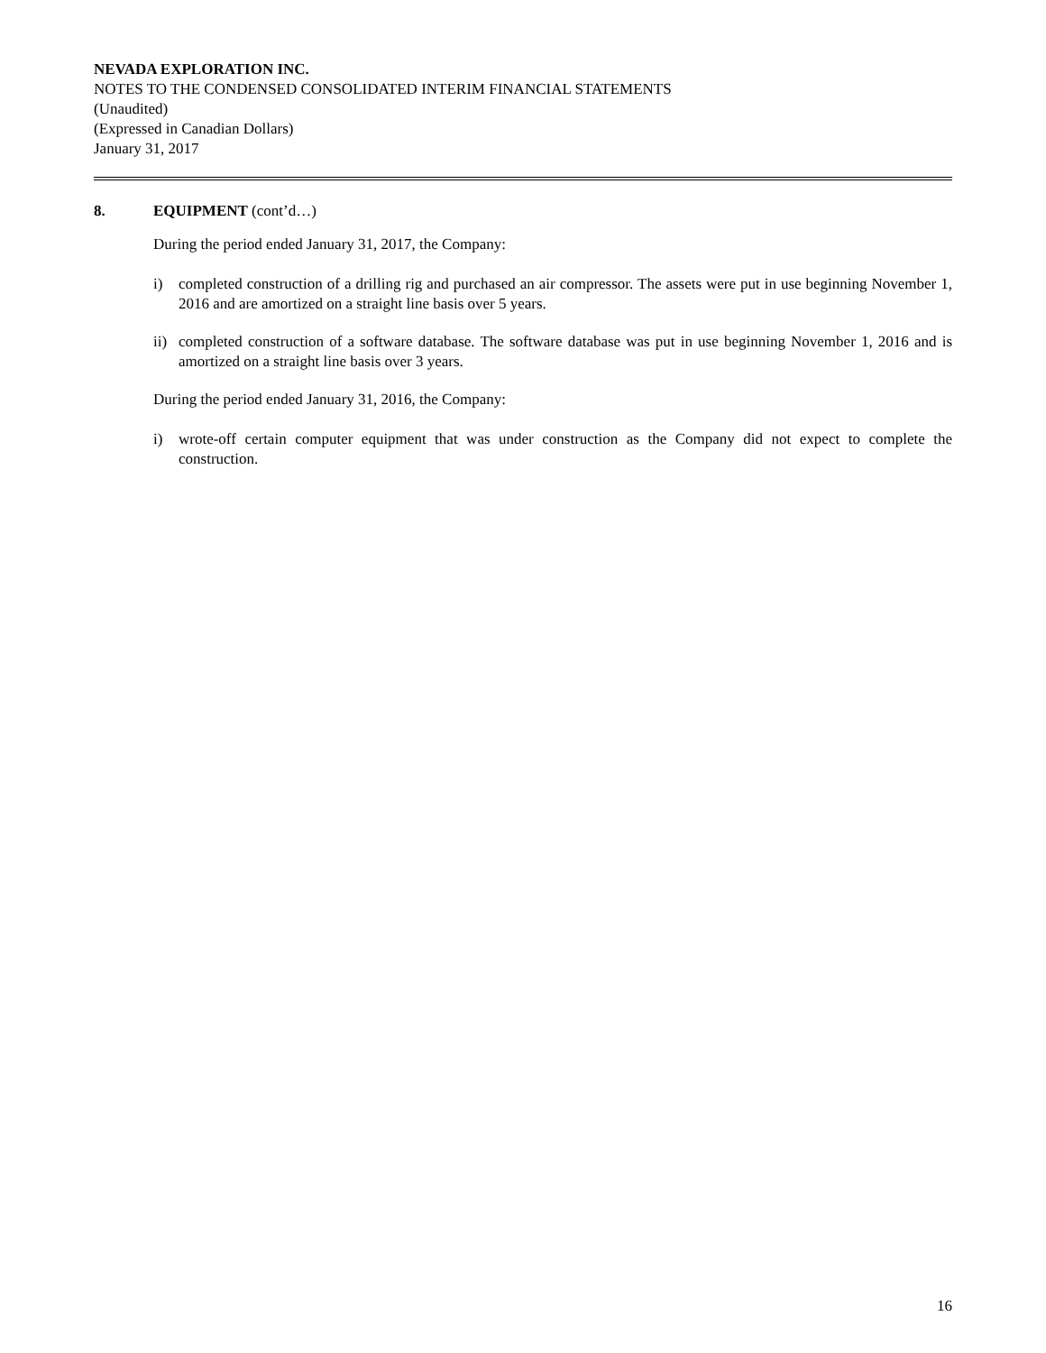NEVADA EXPLORATION INC.
NOTES TO THE CONDENSED CONSOLIDATED INTERIM FINANCIAL STATEMENTS
(Unaudited)
(Expressed in Canadian Dollars)
January 31, 2017
8. EQUIPMENT (cont’d…)
During the period ended January 31, 2017, the Company:
i) completed construction of a drilling rig and purchased an air compressor. The assets were put in use beginning November 1, 2016 and are amortized on a straight line basis over 5 years.
ii) completed construction of a software database. The software database was put in use beginning November 1, 2016 and is amortized on a straight line basis over 3 years.
During the period ended January 31, 2016, the Company:
i) wrote-off certain computer equipment that was under construction as the Company did not expect to complete the construction.
16